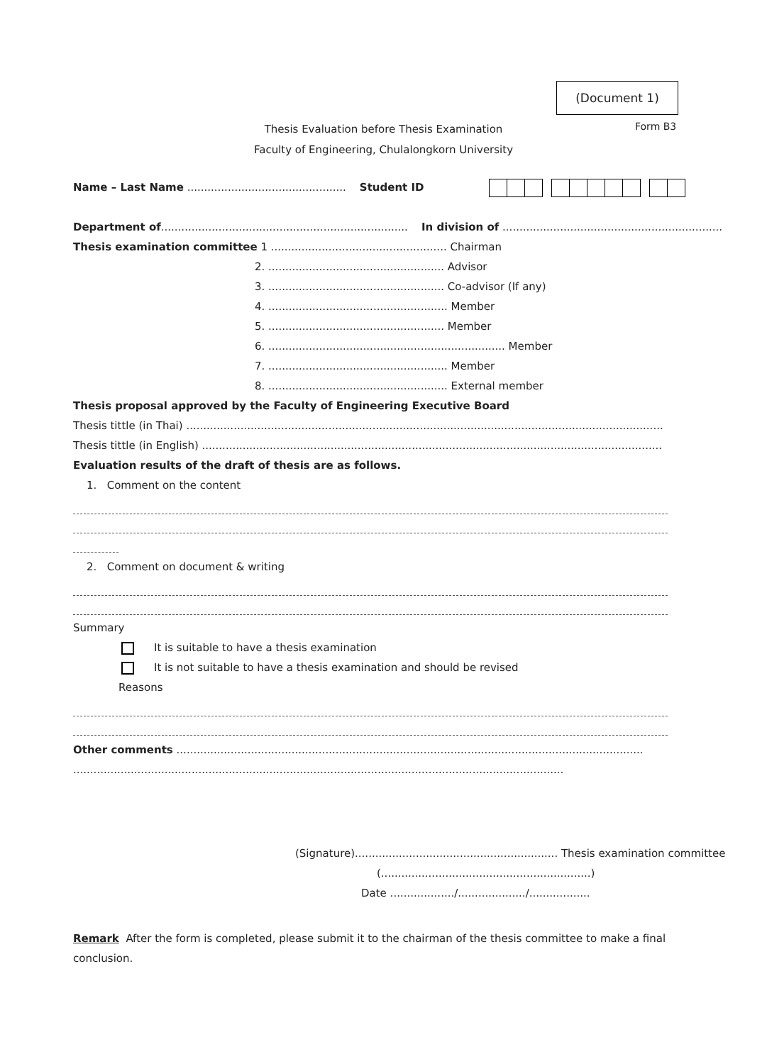(Document 1)
Form B3
Thesis Evaluation before Thesis Examination
Faculty of Engineering, Chulalongkorn University
Name – Last Name ............................................... Student ID
Department of......................................................................... In division of .................................................................
Thesis examination committee 1 .................................................... Chairman
2. .................................................... Advisor
3. .................................................... Co-advisor (If any)
4. ..................................................... Member
5. .................................................... Member
6. ...................................................................... Member
7. ..................................................... Member
8. ..................................................... External member
Thesis proposal approved by the Faculty of Engineering Executive Board
Thesis tittle (in Thai) .............................................................................................................................................
Thesis tittle (in English) ........................................................................................................................................
Evaluation results of the draft of thesis are as follows.
1. Comment on the content
2. Comment on document & writing
Summary
It is suitable to have a thesis examination
It is not suitable to have a thesis examination and should be revised
Reasons
Other comments ..........................................................................................................................................
.................................................................................................................................................
(Signature)............................................................ Thesis examination committee
(..............................................................)
Date .................../..................../..................
Remark After the form is completed, please submit it to the chairman of the thesis committee to make a final conclusion.